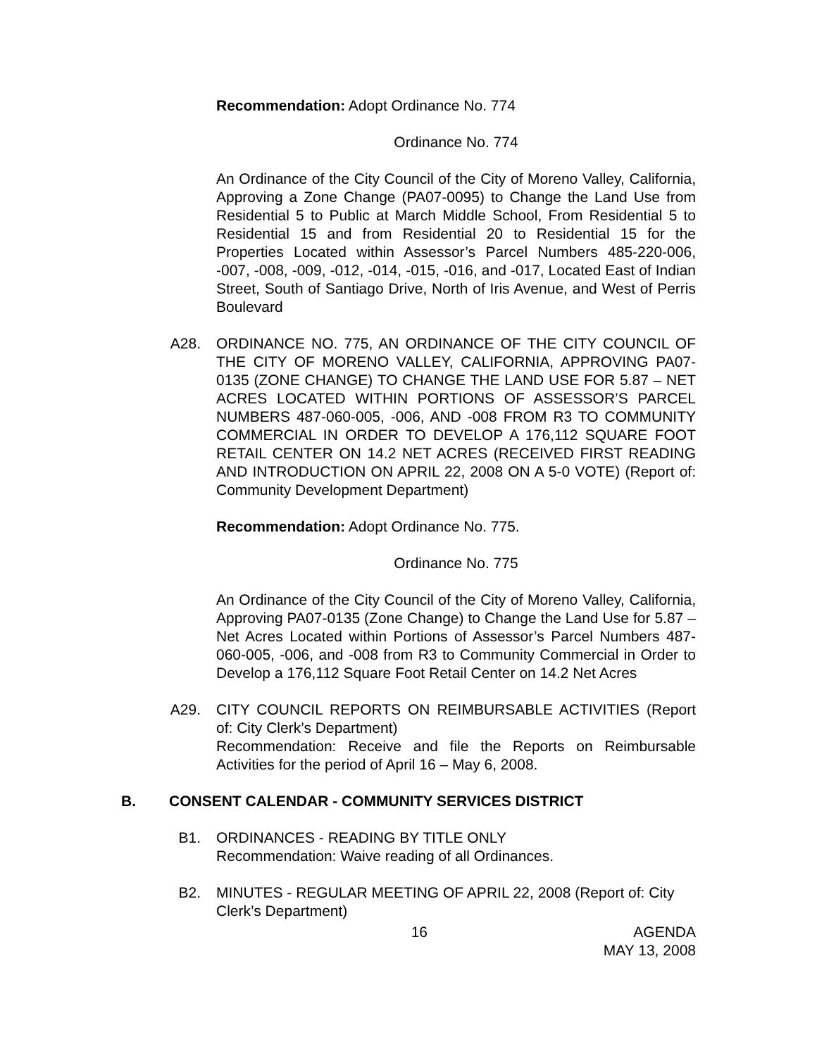Recommendation: Adopt Ordinance No. 774
Ordinance No. 774
An Ordinance of the City Council of the City of Moreno Valley, California, Approving a Zone Change (PA07-0095) to Change the Land Use from Residential 5 to Public at March Middle School, From Residential 5 to Residential 15 and from Residential 20 to Residential 15 for the Properties Located within Assessor’s Parcel Numbers 485-220-006, -007, -008, -009, -012, -014, -015, -016, and -017, Located East of Indian Street, South of Santiago Drive, North of Iris Avenue, and West of Perris Boulevard
A28. ORDINANCE NO. 775, AN ORDINANCE OF THE CITY COUNCIL OF THE CITY OF MORENO VALLEY, CALIFORNIA, APPROVING PA07-0135 (ZONE CHANGE) TO CHANGE THE LAND USE FOR 5.87 – NET ACRES LOCATED WITHIN PORTIONS OF ASSESSOR’S PARCEL NUMBERS 487-060-005, -006, AND -008 FROM R3 TO COMMUNITY COMMERCIAL IN ORDER TO DEVELOP A 176,112 SQUARE FOOT RETAIL CENTER ON 14.2 NET ACRES (RECEIVED FIRST READING AND INTRODUCTION ON APRIL 22, 2008 ON A 5-0 VOTE) (Report of: Community Development Department)
Recommendation: Adopt Ordinance No. 775.
Ordinance No. 775
An Ordinance of the City Council of the City of Moreno Valley, California, Approving PA07-0135 (Zone Change) to Change the Land Use for 5.87 – Net Acres Located within Portions of Assessor’s Parcel Numbers 487-060-005, -006, and -008 from R3 to Community Commercial in Order to Develop a 176,112 Square Foot Retail Center on 14.2 Net Acres
A29. CITY COUNCIL REPORTS ON REIMBURSABLE ACTIVITIES (Report of: City Clerk’s Department)
Recommendation: Receive and file the Reports on Reimbursable Activities for the period of April 16 – May 6, 2008.
B. CONSENT CALENDAR - COMMUNITY SERVICES DISTRICT
B1. ORDINANCES - READING BY TITLE ONLY
Recommendation: Waive reading of all Ordinances.
B2. MINUTES - REGULAR MEETING OF APRIL 22, 2008 (Report of: City Clerk’s Department)
16 AGENDA
MAY 13, 2008